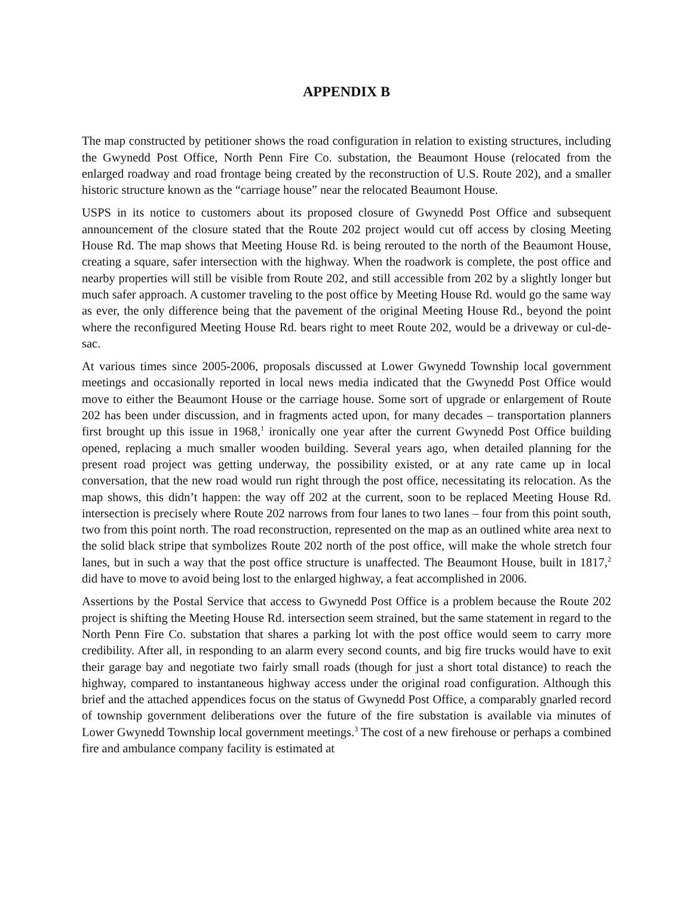APPENDIX B
The map constructed by petitioner shows the road configuration in relation to existing structures, including the Gwynedd Post Office, North Penn Fire Co. substation, the Beaumont House (relocated from the enlarged roadway and road frontage being created by the reconstruction of U.S. Route 202), and a smaller historic structure known as the “carriage house” near the relocated Beaumont House.
USPS in its notice to customers about its proposed closure of Gwynedd Post Office and subsequent announcement of the closure stated that the Route 202 project would cut off access by closing Meeting House Rd. The map shows that Meeting House Rd. is being rerouted to the north of the Beaumont House, creating a square, safer intersection with the highway. When the roadwork is complete, the post office and nearby properties will still be visible from Route 202, and still accessible from 202 by a slightly longer but much safer approach. A customer traveling to the post office by Meeting House Rd. would go the same way as ever, the only difference being that the pavement of the original Meeting House Rd., beyond the point where the reconfigured Meeting House Rd. bears right to meet Route 202, would be a driveway or cul-de-sac.
At various times since 2005-2006, proposals discussed at Lower Gwynedd Township local government meetings and occasionally reported in local news media indicated that the Gwynedd Post Office would move to either the Beaumont House or the carriage house. Some sort of upgrade or enlargement of Route 202 has been under discussion, and in fragments acted upon, for many decades – transportation planners first brought up this issue in 1968,<sup>1</sup> ironically one year after the current Gwynedd Post Office building opened, replacing a much smaller wooden building. Several years ago, when detailed planning for the present road project was getting underway, the possibility existed, or at any rate came up in local conversation, that the new road would run right through the post office, necessitating its relocation. As the map shows, this didn’t happen: the way off 202 at the current, soon to be replaced Meeting House Rd. intersection is precisely where Route 202 narrows from four lanes to two lanes – four from this point south, two from this point north. The road reconstruction, represented on the map as an outlined white area next to the solid black stripe that symbolizes Route 202 north of the post office, will make the whole stretch four lanes, but in such a way that the post office structure is unaffected. The Beaumont House, built in 1817,<sup>2</sup> did have to move to avoid being lost to the enlarged highway, a feat accomplished in 2006.
Assertions by the Postal Service that access to Gwynedd Post Office is a problem because the Route 202 project is shifting the Meeting House Rd. intersection seem strained, but the same statement in regard to the North Penn Fire Co. substation that shares a parking lot with the post office would seem to carry more credibility. After all, in responding to an alarm every second counts, and big fire trucks would have to exit their garage bay and negotiate two fairly small roads (though for just a short total distance) to reach the highway, compared to instantaneous highway access under the original road configuration. Although this brief and the attached appendices focus on the status of Gwynedd Post Office, a comparably gnarled record of township government deliberations over the future of the fire substation is available via minutes of Lower Gwynedd Township local government meetings.<sup>3</sup> The cost of a new firehouse or perhaps a combined fire and ambulance company facility is estimated at